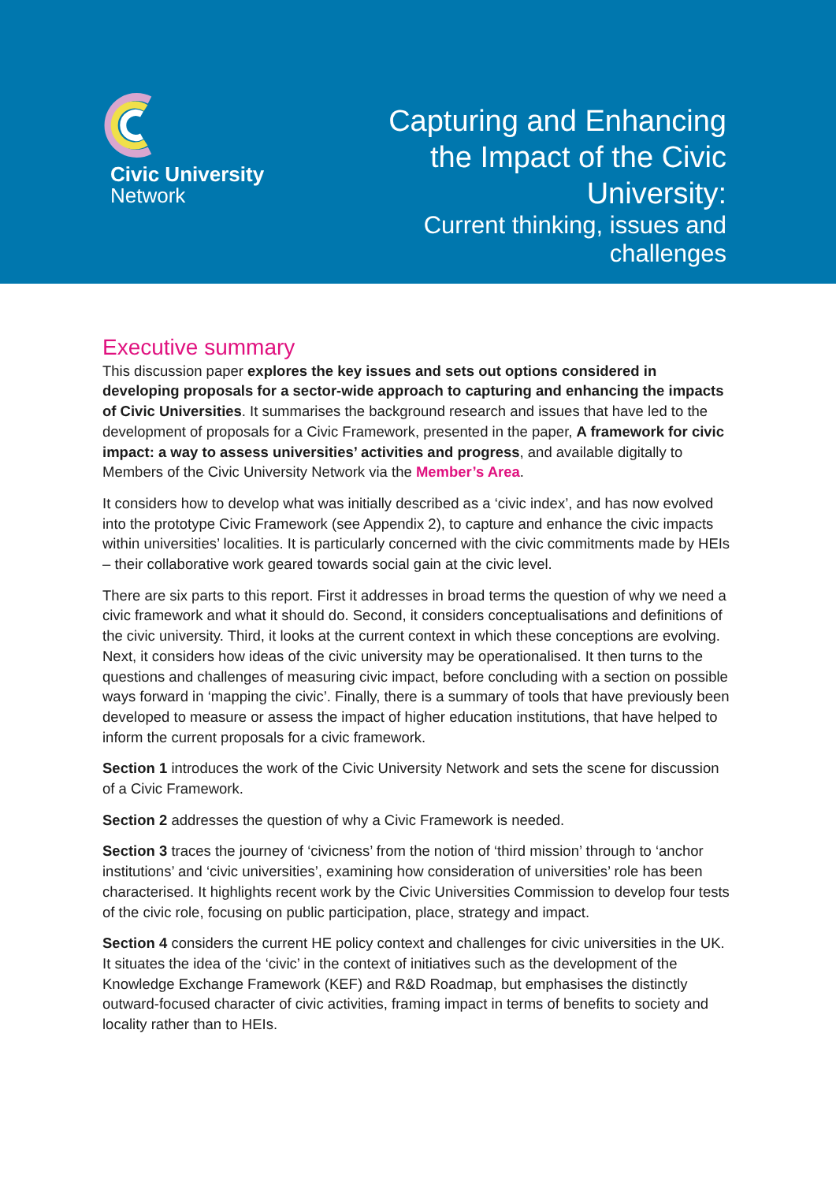Civic University
Network
Capturing and Enhancing the Impact of the Civic University:
Current thinking, issues and challenges
Executive summary
This discussion paper explores the key issues and sets out options considered in developing proposals for a sector-wide approach to capturing and enhancing the impacts of Civic Universities. It summarises the background research and issues that have led to the development of proposals for a Civic Framework, presented in the paper, A framework for civic impact: a way to assess universities’ activities and progress, and available digitally to Members of the Civic University Network via the Member’s Area.
It considers how to develop what was initially described as a ‘civic index’, and has now evolved into the prototype Civic Framework (see Appendix 2), to capture and enhance the civic impacts within universities’ localities. It is particularly concerned with the civic commitments made by HEIs – their collaborative work geared towards social gain at the civic level.
There are six parts to this report. First it addresses in broad terms the question of why we need a civic framework and what it should do. Second, it considers conceptualisations and definitions of the civic university. Third, it looks at the current context in which these conceptions are evolving. Next, it considers how ideas of the civic university may be operationalised. It then turns to the questions and challenges of measuring civic impact, before concluding with a section on possible ways forward in ‘mapping the civic’. Finally, there is a summary of tools that have previously been developed to measure or assess the impact of higher education institutions, that have helped to inform the current proposals for a civic framework.
Section 1 introduces the work of the Civic University Network and sets the scene for discussion of a Civic Framework.
Section 2 addresses the question of why a Civic Framework is needed.
Section 3 traces the journey of ‘civicness’ from the notion of ‘third mission’ through to ‘anchor institutions’ and ‘civic universities’, examining how consideration of universities’ role has been characterised. It highlights recent work by the Civic Universities Commission to develop four tests of the civic role, focusing on public participation, place, strategy and impact.
Section 4 considers the current HE policy context and challenges for civic universities in the UK. It situates the idea of the ‘civic’ in the context of initiatives such as the development of the Knowledge Exchange Framework (KEF) and R&D Roadmap, but emphasises the distinctly outward-focused character of civic activities, framing impact in terms of benefits to society and locality rather than to HEIs.